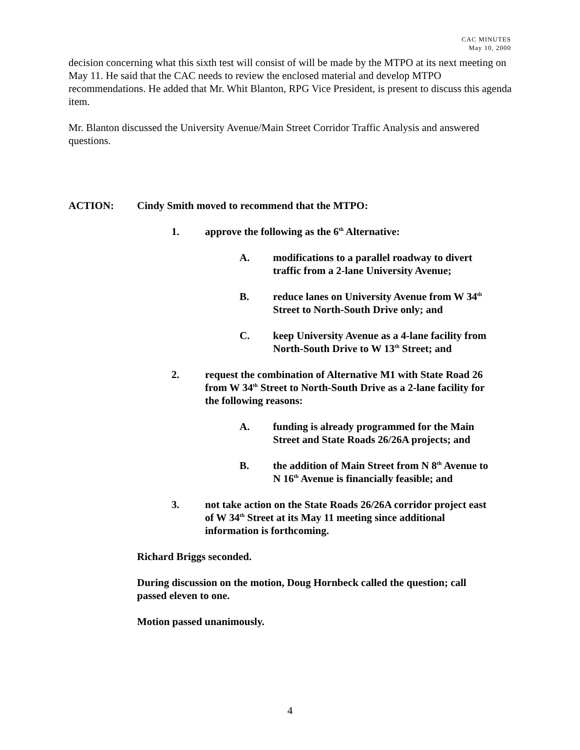CAC MINUTES
May 10, 2000
decision concerning what this sixth test will consist of will be made by the MTPO at its next meeting on May 11. He said that the CAC needs to review the enclosed material and develop MTPO recommendations. He added that Mr. Whit Blanton, RPG Vice President, is present to discuss this agenda item.
Mr. Blanton discussed the University Avenue/Main Street Corridor Traffic Analysis and answered questions.
ACTION: Cindy Smith moved to recommend that the MTPO:
1. approve the following as the 6<sup>th</sup> Alternative:
A. modifications to a parallel roadway to divert
traffic from a 2-lane University Avenue;
B. reduce lanes on University Avenue from W 34<sup>th</sup>
Street to North-South Drive only; and
C. keep University Avenue as a 4-lane facility from
North-South Drive to W 13<sup>th</sup> Street; and
2. request the combination of Alternative M1 with State Road 26
from W 34<sup>th</sup> Street to North-South Drive as a 2-lane facility for
the following reasons:
A. funding is already programmed for the Main
Street and State Roads 26/26A projects; and
B. the addition of Main Street from N 8<sup>th</sup> Avenue to
N 16<sup>th</sup> Avenue is financially feasible; and
3. not take action on the State Roads 26/26A corridor project east
of W 34<sup>th</sup> Street at its May 11 meeting since additional
information is forthcoming.
Richard Briggs seconded.
During discussion on the motion, Doug Hornbeck called the question; call
passed eleven to one.
Motion passed unanimously.
4